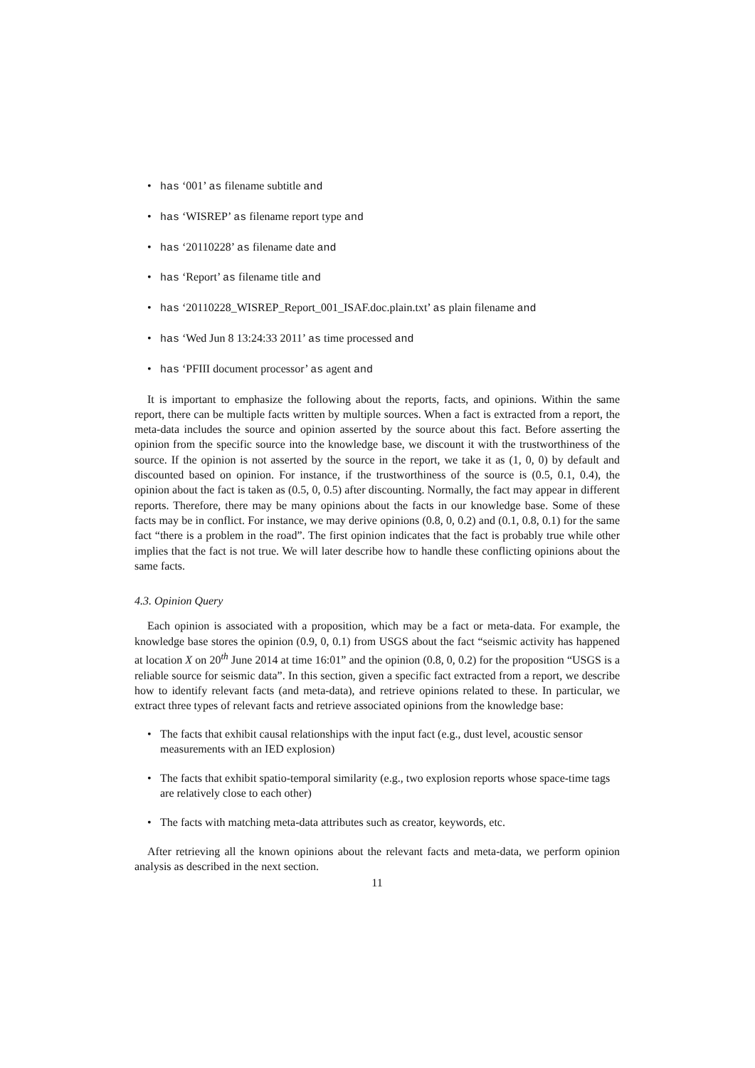has ‘001’ as filename subtitle and
has ‘WISREP’ as filename report type and
has ‘20110228’ as filename date and
has ‘Report’ as filename title and
has ‘20110228_WISREP_Report_001_ISAF.doc.plain.txt’ as plain filename and
has ‘Wed Jun 8 13:24:33 2011’ as time processed and
has ‘PFIII document processor’ as agent and
It is important to emphasize the following about the reports, facts, and opinions. Within the same report, there can be multiple facts written by multiple sources. When a fact is extracted from a report, the meta-data includes the source and opinion asserted by the source about this fact. Before asserting the opinion from the specific source into the knowledge base, we discount it with the trustworthiness of the source. If the opinion is not asserted by the source in the report, we take it as (1, 0, 0) by default and discounted based on opinion. For instance, if the trustworthiness of the source is (0.5, 0.1, 0.4), the opinion about the fact is taken as (0.5, 0, 0.5) after discounting. Normally, the fact may appear in different reports. Therefore, there may be many opinions about the facts in our knowledge base. Some of these facts may be in conflict. For instance, we may derive opinions (0.8, 0, 0.2) and (0.1, 0.8, 0.1) for the same fact “there is a problem in the road”. The first opinion indicates that the fact is probably true while other implies that the fact is not true. We will later describe how to handle these conflicting opinions about the same facts.
4.3. Opinion Query
Each opinion is associated with a proposition, which may be a fact or meta-data. For example, the knowledge base stores the opinion (0.9, 0, 0.1) from USGS about the fact “seismic activity has happened at location X on 20<sup>th</sup> June 2014 at time 16:01” and the opinion (0.8, 0, 0.2) for the proposition “USGS is a reliable source for seismic data”. In this section, given a specific fact extracted from a report, we describe how to identify relevant facts (and meta-data), and retrieve opinions related to these. In particular, we extract three types of relevant facts and retrieve associated opinions from the knowledge base:
The facts that exhibit causal relationships with the input fact (e.g., dust level, acoustic sensor measurements with an IED explosion)
The facts that exhibit spatio-temporal similarity (e.g., two explosion reports whose space-time tags are relatively close to each other)
The facts with matching meta-data attributes such as creator, keywords, etc.
After retrieving all the known opinions about the relevant facts and meta-data, we perform opinion analysis as described in the next section.
11